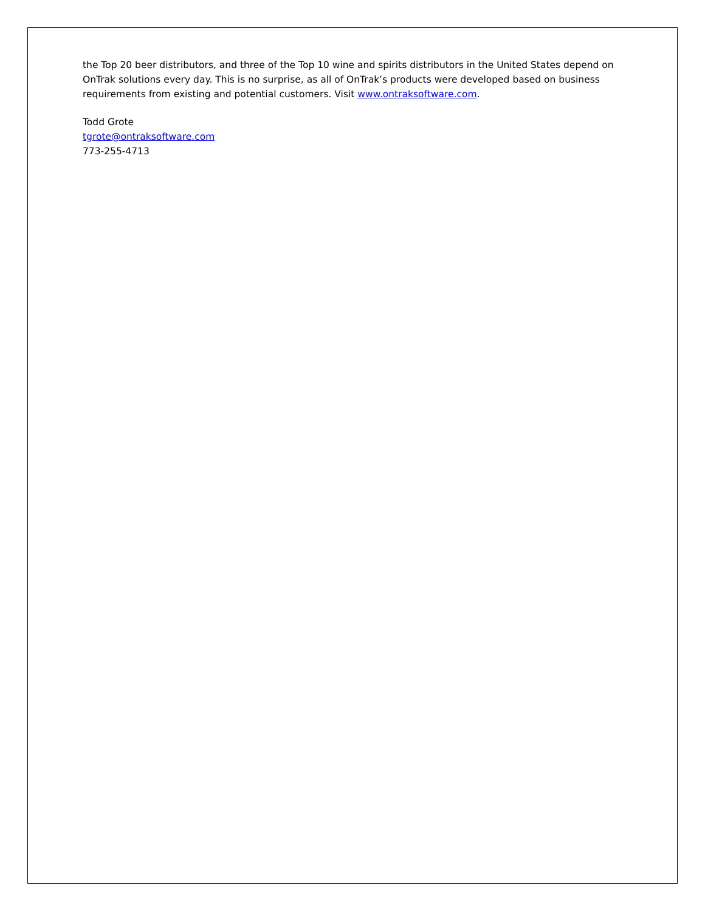the Top 20 beer distributors, and three of the Top 10 wine and spirits distributors in the United States depend on OnTrak solutions every day. This is no surprise, as all of OnTrak’s products were developed based on business requirements from existing and potential customers. Visit www.ontraksoftware.com.
Todd Grote
tgrote@ontraksoftware.com
773-255-4713